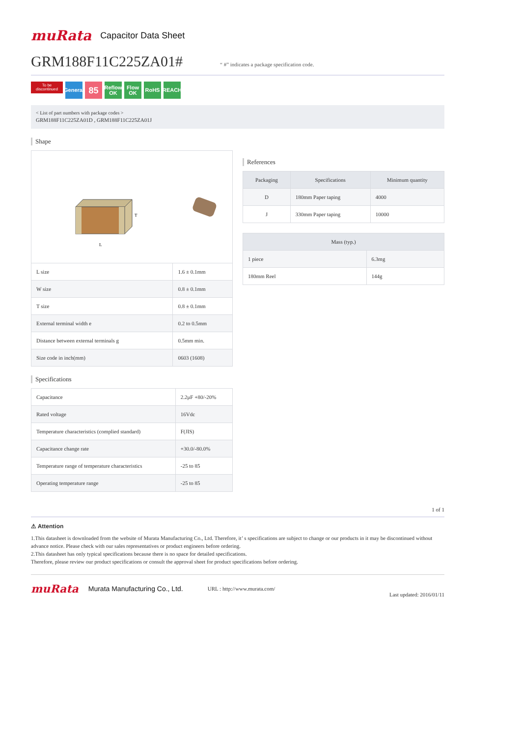muRata Capacitor Data Sheet
GRM188F11C225ZA01#
“ #” indicates a package specification code.
To be discontinued
General
85
Reflow OK
Flow OK
RoHS REACH
< List of part numbers with package codes >
GRM188F11C225ZA01D , GRM188F11C225ZA01J
Shape
L
T
| L size | 1.6 ± 0.1mm |
| W size | 0.8 ± 0.1mm |
| T size | 0.8 ± 0.1mm |
| External terminal width e | 0.2 to 0.5mm |
| Distance between external terminals g | 0.5mm min. |
| Size code in inch(mm) | 0603 (1608) |
Specifications
| Capacitance | 2.2μF +80/-20% |
| Rated voltage | 16Vdc |
| Temperature characteristics (complied standard) | F(JIS) |
| Capacitance change rate | +30.0/-80.0% |
| Temperature range of temperature characteristics | -25 to 85 |
| Operating temperature range | -25 to 85 |
References
| Packaging | Specifications | Minimum quantity |
| --- | --- | --- |
| D | 180mm Paper taping | 4000 |
| J | 330mm Paper taping | 10000 |
| Mass (typ.) | |
| --- | --- |
| 1 piece | 6.3mg |
| 180mm Reel | 144g |
1 of 1
⚠ Attention
1.This datasheet is downloaded from the website of Murata Manufacturing Co., Ltd. Therefore, it’ s specifications are subject to change or our products in it may be discontinued without advance notice. Please check with our sales representatives or product engineers before ordering.
2.This datasheet has only typical specifications because there is no space for detailed specifications.
Therefore, please review our product specifications or consult the approval sheet for product specifications before ordering.
muRata Murata Manufacturing Co., Ltd. URL : http://www.murata.com/ Last updated: 2016/01/11